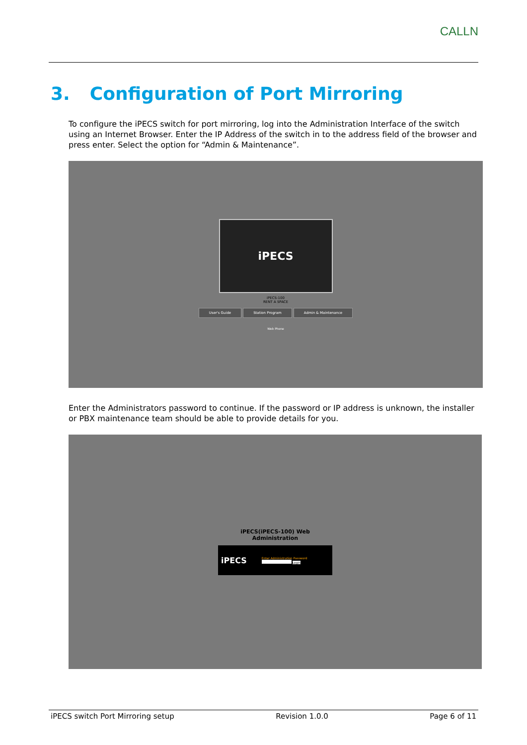CALLN
3. Configuration of Port Mirroring
To configure the iPECS switch for port mirroring, log into the Administration Interface of the switch using an Internet Browser. Enter the IP Address of the switch in to the address field of the browser and press enter. Select the option for “Admin & Maintenance”.
iPECS
iPECS-100
RENT A SPACE
User's Guide Station Program Admin & Maintenance
Web Phone
Enter the Administrators password to continue. If the password or IP address is unknown, the installer or PBX maintenance team should be able to provide details for you.
iPECS(iPECS-100) Web
Administration
iPECS
Enter Administration Password
Login
iPECS switch Port Mirroring setup Revision 1.0.0 Page 6 of 11